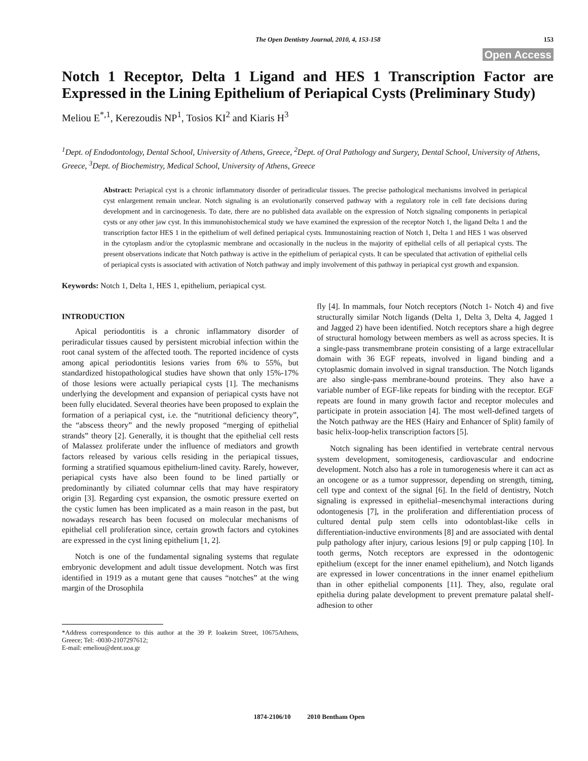The Open Dentistry Journal, 2010, 4, 153-158
153
Open Access
Notch 1 Receptor, Delta 1 Ligand and HES 1 Transcription Factor are Expressed in the Lining Epithelium of Periapical Cysts (Preliminary Study)
Meliou E<sup>*,1</sup>, Kerezoudis NP<sup>1</sup>, Tosios KI<sup>2</sup> and Kiaris H<sup>3</sup>
<sup>1</sup> Dept. of Endodontology, Dental School, University of Athens, Greece, <sup>2</sup>Dept. of Oral Pathology and Surgery, Dental School, University of Athens, Greece, <sup>3</sup>Dept. of Biochemistry, Medical School, University of Athens, Greece
Abstract: Periapical cyst is a chronic inflammatory disorder of periradicular tissues. The precise pathological mechanisms involved in periapical cyst enlargement remain unclear. Notch signaling is an evolutionarily conserved pathway with a regulatory role in cell fate decisions during development and in carcinogenesis. To date, there are no published data available on the expression of Notch signaling components in periapical cysts or any other jaw cyst. In this immunohistochemical study we have examined the expression of the receptor Notch 1, the ligand Delta 1 and the transcription factor HES 1 in the epithelium of well defined periapical cysts. Immunostaining reaction of Notch 1, Delta 1 and HES 1 was observed in the cytoplasm and/or the cytoplasmic membrane and occasionally in the nucleus in the majority of epithelial cells of all periapical cysts. The present observations indicate that Notch pathway is active in the epithelium of periapical cysts. It can be speculated that activation of epithelial cells of periapical cysts is associated with activation of Notch pathway and imply involvement of this pathway in periapical cyst growth and expansion.
Keywords: Notch 1, Delta 1, HES 1, epithelium, periapical cyst.
INTRODUCTION
Apical periodontitis is a chronic inflammatory disorder of periradicular tissues caused by persistent microbial infection within the root canal system of the affected tooth. The reported incidence of cysts among apical periodontitis lesions varies from 6% to 55%, but standardized histopathological studies have shown that only 15%-17% of those lesions were actually periapical cysts [1]. The mechanisms underlying the development and expansion of periapical cysts have not been fully elucidated. Several theories have been proposed to explain the formation of a periapical cyst, i.e. the “nutritional deficiency theory”, the “abscess theory” and the newly proposed “merging of epithelial strands” theory [2]. Generally, it is thought that the epithelial cell rests of Malassez proliferate under the influence of mediators and growth factors released by various cells residing in the periapical tissues, forming a stratified squamous epithelium-lined cavity. Rarely, however, periapical cysts have also been found to be lined partially or predominantly by ciliated columnar cells that may have respiratory origin [3]. Regarding cyst expansion, the osmotic pressure exerted on the cystic lumen has been implicated as a main reason in the past, but nowadays research has been focused on molecular mechanisms of epithelial cell proliferation since, certain growth factors and cytokines are expressed in the cyst lining epithelium [1, 2].
Notch is one of the fundamental signaling systems that regulate embryonic development and adult tissue development. Notch was first identified in 1919 as a mutant gene that causes “notches” at the wing margin of the Drosophila
*Address correspondence to this author at the 39 P. Ioakeim Street, 10675Athens, Greece; Tel: -0030-2107297612;
E-mail: emeliou@dent.uoa.gr
fly [4]. In mammals, four Notch receptors (Notch 1- Notch 4) and five structurally similar Notch ligands (Delta 1, Delta 3, Delta 4, Jagged 1 and Jagged 2) have been identified. Notch receptors share a high degree of structural homology between members as well as across species. It is a single-pass transmembrane protein consisting of a large extracellular domain with 36 EGF repeats, involved in ligand binding and a cytoplasmic domain involved in signal transduction. The Notch ligands are also single-pass membrane-bound proteins. They also have a variable number of EGF-like repeats for binding with the receptor. EGF repeats are found in many growth factor and receptor molecules and participate in protein association [4]. The most well-defined targets of the Notch pathway are the HES (Hairy and Enhancer of Split) family of basic helix-loop-helix transcription factors [5].
Notch signaling has been identified in vertebrate central nervous system development, somitogenesis, cardiovascular and endocrine development. Notch also has a role in tumorogenesis where it can act as an oncogene or as a tumor suppressor, depending on strength, timing, cell type and context of the signal [6]. In the field of dentistry, Notch signaling is expressed in epithelial–mesenchymal interactions during odontogenesis [7], in the proliferation and differentiation process of cultured dental pulp stem cells into odontoblast-like cells in differentiation-inductive environments [8] and are associated with dental pulp pathology after injury, carious lesions [9] or pulp capping [10]. In tooth germs, Notch receptors are expressed in the odontogenic epithelium (except for the inner enamel epithelium), and Notch ligands are expressed in lower concentrations in the inner enamel epithelium than in other epithelial components [11]. They, also, regulate oral epithelia during palate development to prevent premature palatal shelf-adhesion to other
1874-2106/10 2010 Bentham Open